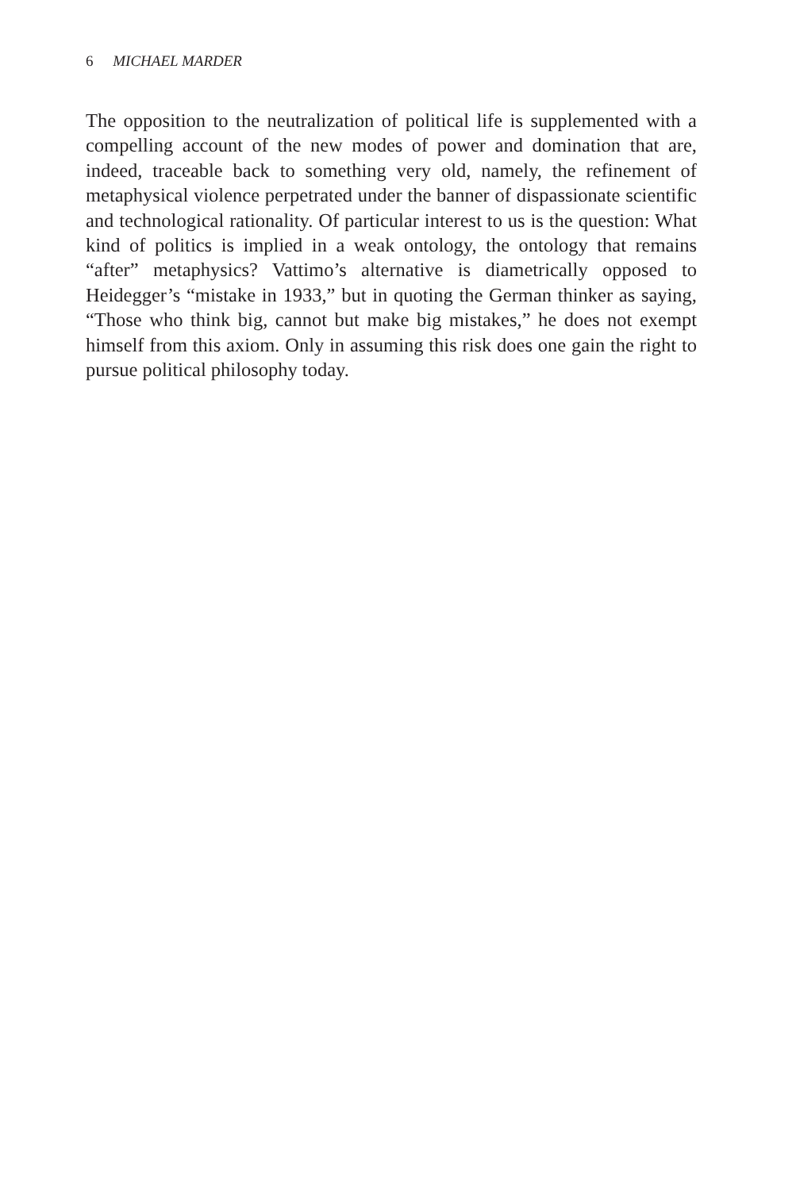6 MICHAEL MARDER
The opposition to the neutralization of political life is supplemented with a compelling account of the new modes of power and domination that are, indeed, traceable back to something very old, namely, the refinement of metaphysical violence perpetrated under the banner of dispassionate scientific and technological rationality. Of particular interest to us is the question: What kind of politics is implied in a weak ontology, the ontology that remains “after” metaphysics? Vattimo’s alternative is diametrically opposed to Heidegger’s “mistake in 1933,” but in quoting the German thinker as saying, “Those who think big, cannot but make big mistakes,” he does not exempt himself from this axiom. Only in assuming this risk does one gain the right to pursue political philosophy today.